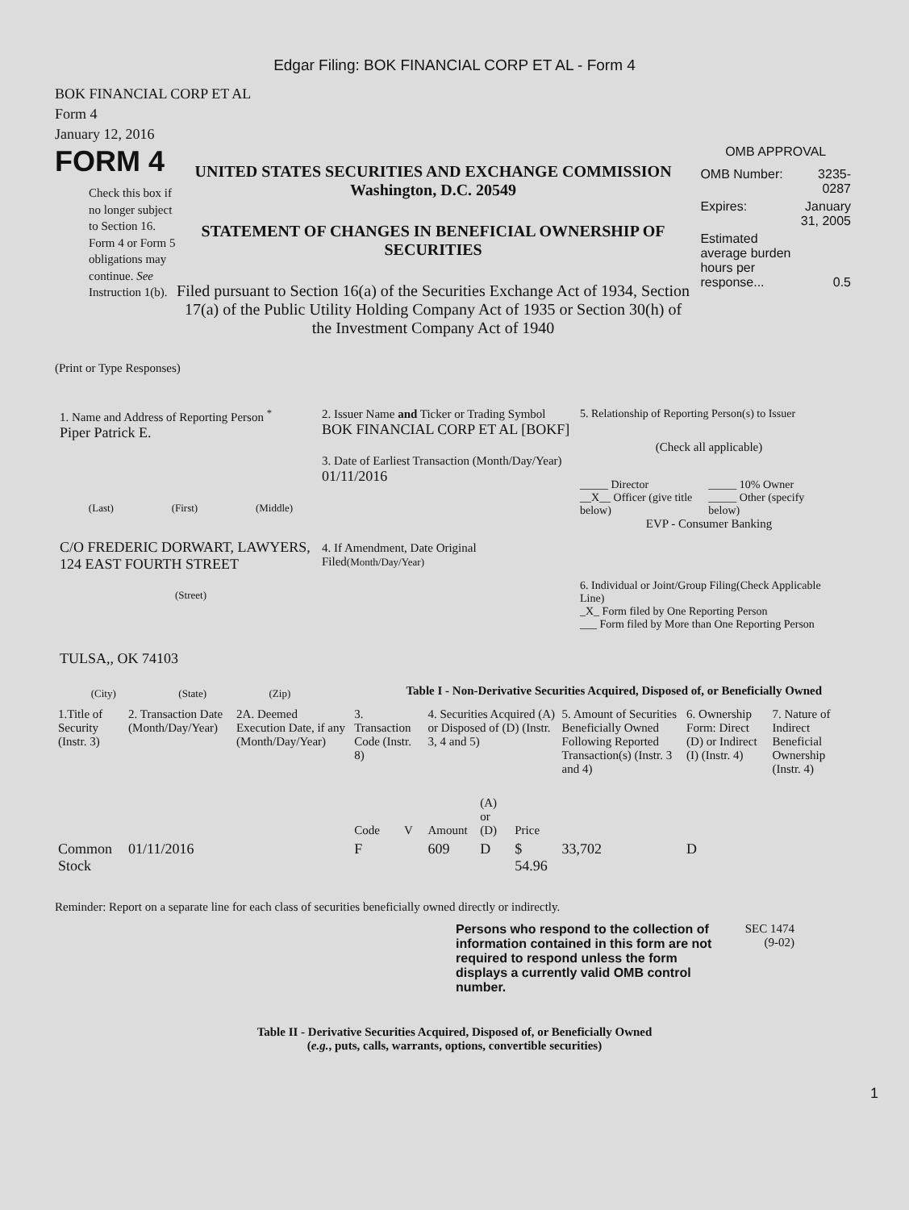Edgar Filing: BOK FINANCIAL CORP ET AL - Form 4
BOK FINANCIAL CORP ET AL
Form 4
January 12, 2016
FORM 4
Check this box if no longer subject to Section 16. Form 4 or Form 5 obligations may continue. See Instruction 1(b).
UNITED STATES SECURITIES AND EXCHANGE COMMISSION
Washington, D.C. 20549
STATEMENT OF CHANGES IN BENEFICIAL OWNERSHIP OF SECURITIES
Filed pursuant to Section 16(a) of the Securities Exchange Act of 1934, Section 17(a) of the Public Utility Holding Company Act of 1935 or Section 30(h) of the Investment Company Act of 1940
OMB APPROVAL
| OMB Number: | 3235-0287 |
| Expires: | January 31, 2005 |
| Estimated average burden hours per response... | 0.5 |
(Print or Type Responses)
1. Name and Address of Reporting Person <sup>*</sup>
Piper Patrick E.
(Last) (First) (Middle)
C/O FREDERIC DORWART, LAWYERS, 124 EAST FOURTH STREET
(Street)
TULSA,, OK 74103
(City) (State) (Zip)
2. Issuer Name and Ticker or Trading Symbol
BOK FINANCIAL CORP ET AL [BOKF]
3. Date of Earliest Transaction (Month/Day/Year)
01/11/2016
4. If Amendment, Date Original Filed(Month/Day/Year)
5. Relationship of Reporting Person(s) to Issuer
(Check all applicable)
_____ Director
__X__ Officer (give title below)
_____ 10% Owner
_____ Other (specify below)
EVP - Consumer Banking
6. Individual or Joint/Group Filing(Check Applicable Line)
_X_ Form filed by One Reporting Person
___ Form filed by More than One Reporting Person
Table I - Non-Derivative Securities Acquired, Disposed of, or Beneficially Owned
| 1.Title of Security (Instr. 3) | 2. Transaction Date (Month/Day/Year) | 2A. Deemed Execution Date, if any (Month/Day/Year) | 3. Transaction Code (Instr. 8) | | 4. Securities Acquired (A) or Disposed of (D) (Instr. 3, 4 and 5) | | | 5. Amount of Securities Beneficially Owned Following Reported Transaction(s) (Instr. 3 and 4) | 6. Ownership Form: Direct (D) or Indirect (I) (Instr. 4) | 7. Nature of Indirect Beneficial Ownership (Instr. 4) |
| --- | --- | --- | --- | --- | --- | --- | --- | --- | --- | --- |
| | | | Code | V | Amount | (A) or (D) | Price | | | |
| Common Stock | 01/11/2016 | | F | | 609 | D | $ 54.96 | 33,702 | D | |
Reminder: Report on a separate line for each class of securities beneficially owned directly or indirectly.
Persons who respond to the collection of information contained in this form are not required to respond unless the form displays a currently valid OMB control number.
SEC 1474
(9-02)
Table II - Derivative Securities Acquired, Disposed of, or Beneficially Owned
(e.g., puts, calls, warrants, options, convertible securities)
1